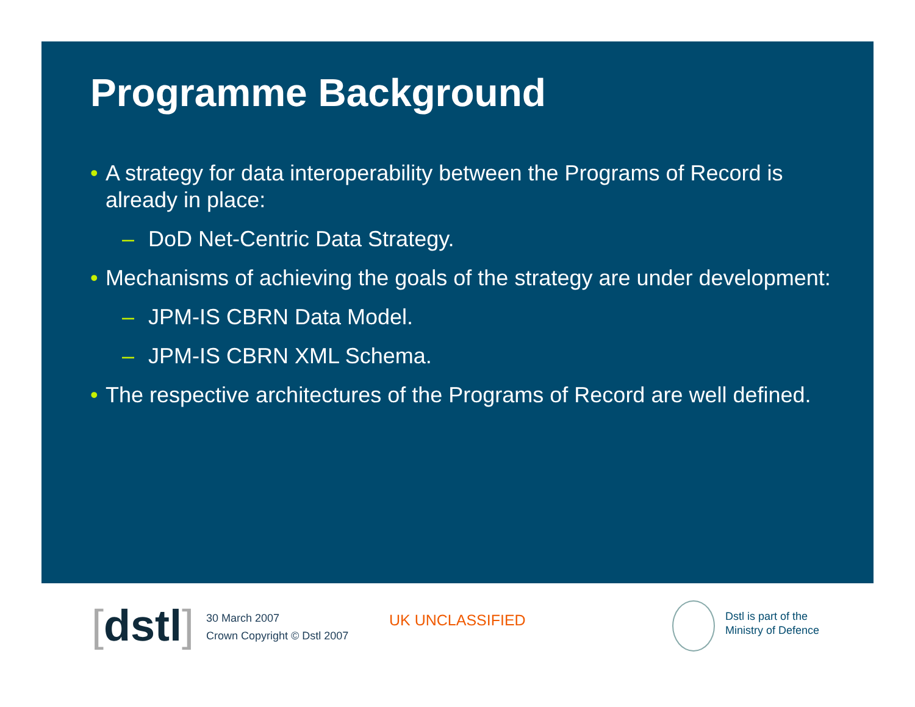Programme Background
• A strategy for data interoperability between the Programs of Record is already in place:
– DoD Net-Centric Data Strategy.
• Mechanisms of achieving the goals of the strategy are under development:
– JPM-IS CBRN Data Model.
– JPM-IS CBRN XML Schema.
• The respective architectures of the Programs of Record are well defined.
[dstl]
30 March 2007
Crown Copyright © Dstl 2007
UK UNCLASSIFIED
Dstl is part of the
Ministry of Defence